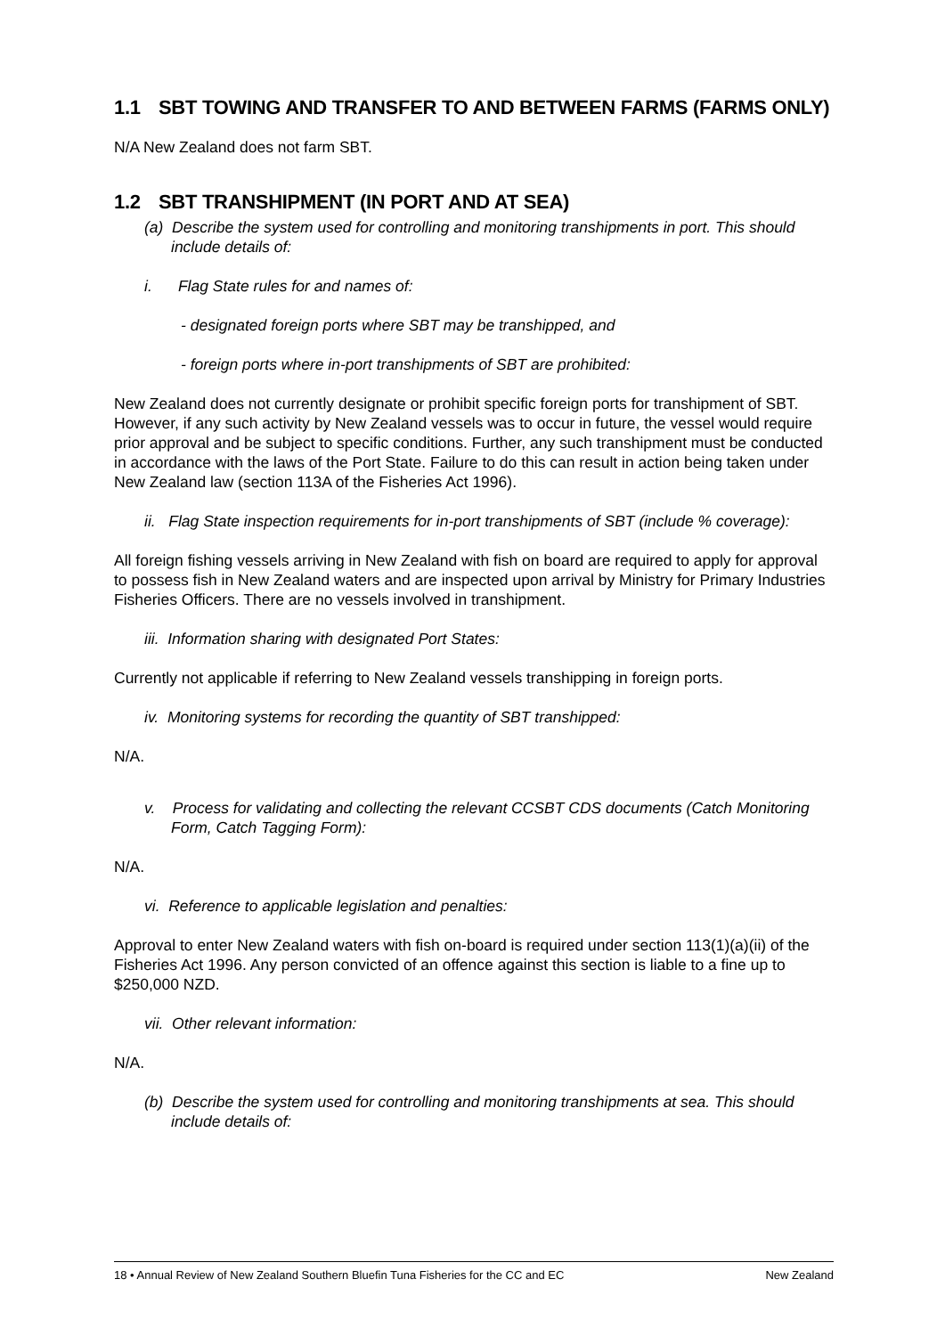1.1 SBT TOWING AND TRANSFER TO AND BETWEEN FARMS (FARMS ONLY)
N/A New Zealand does not farm SBT.
1.2 SBT TRANSHIPMENT (IN PORT AND AT SEA)
(a) Describe the system used for controlling and monitoring transhipments in port. This should include details of:
i. Flag State rules for and names of:
- designated foreign ports where SBT may be transhipped, and
- foreign ports where in-port transhipments of SBT are prohibited:
New Zealand does not currently designate or prohibit specific foreign ports for transhipment of SBT. However, if any such activity by New Zealand vessels was to occur in future, the vessel would require prior approval and be subject to specific conditions. Further, any such transhipment must be conducted in accordance with the laws of the Port State. Failure to do this can result in action being taken under New Zealand law (section 113A of the Fisheries Act 1996).
ii. Flag State inspection requirements for in-port transhipments of SBT (include % coverage):
All foreign fishing vessels arriving in New Zealand with fish on board are required to apply for approval to possess fish in New Zealand waters and are inspected upon arrival by Ministry for Primary Industries Fisheries Officers. There are no vessels involved in transhipment.
iii. Information sharing with designated Port States:
Currently not applicable if referring to New Zealand vessels transhipping in foreign ports.
iv. Monitoring systems for recording the quantity of SBT transhipped:
N/A.
v. Process for validating and collecting the relevant CCSBT CDS documents (Catch Monitoring Form, Catch Tagging Form):
N/A.
vi. Reference to applicable legislation and penalties:
Approval to enter New Zealand waters with fish on-board is required under section 113(1)(a)(ii) of the Fisheries Act 1996. Any person convicted of an offence against this section is liable to a fine up to $250,000 NZD.
vii. Other relevant information:
N/A.
(b) Describe the system used for controlling and monitoring transhipments at sea. This should include details of:
18 • Annual Review of New Zealand Southern Bluefin Tuna Fisheries for the CC and EC New Zealand